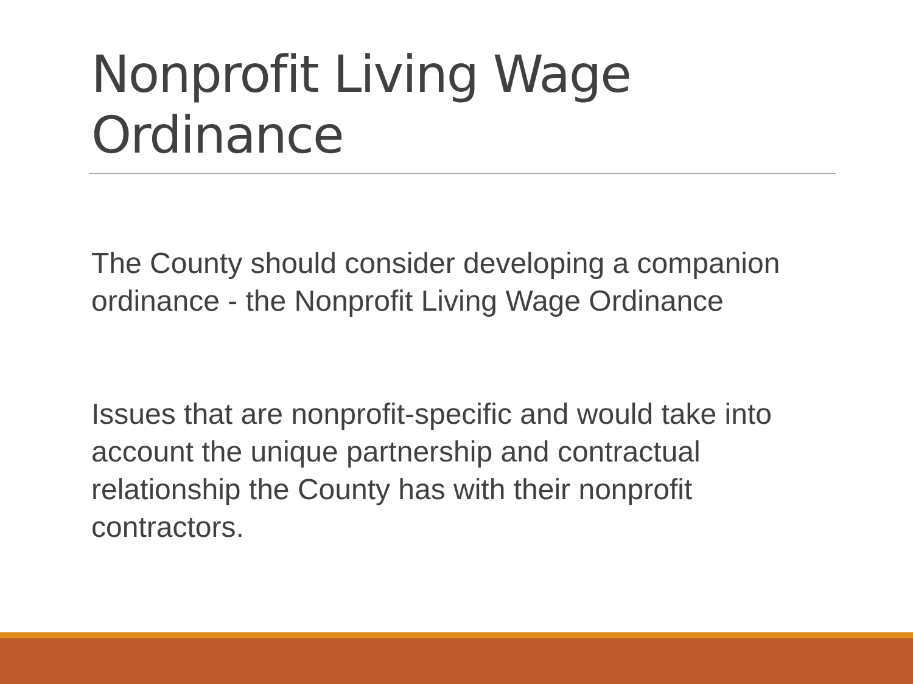Nonprofit Living Wage Ordinance
The County should consider developing a companion ordinance - the Nonprofit Living Wage Ordinance
Issues that are nonprofit-specific and would take into account the unique partnership and contractual relationship the County has with their nonprofit contractors.